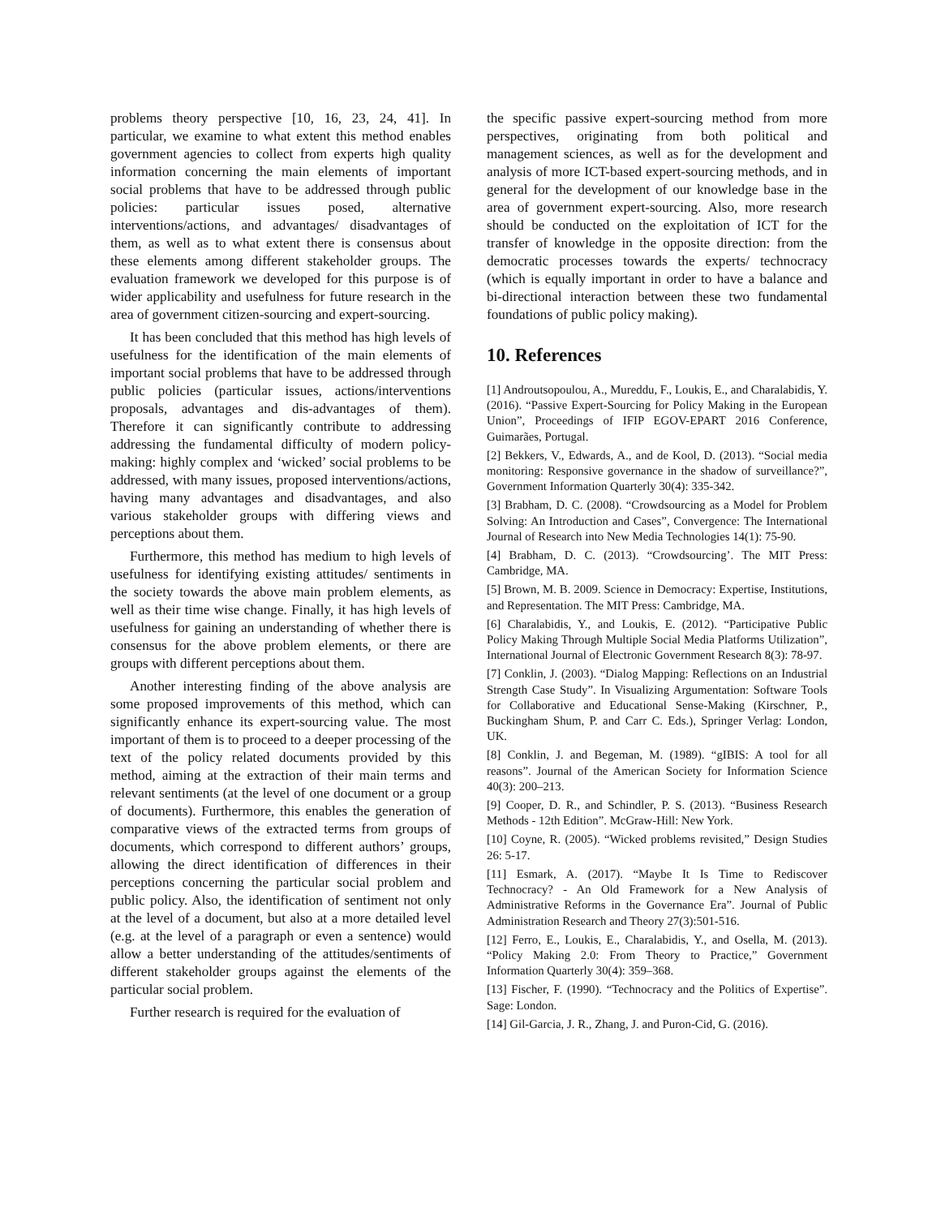problems theory perspective [10, 16, 23, 24, 41]. In particular, we examine to what extent this method enables government agencies to collect from experts high quality information concerning the main elements of important social problems that have to be addressed through public policies: particular issues posed, alternative interventions/actions, and advantages/ disadvantages of them, as well as to what extent there is consensus about these elements among different stakeholder groups. The evaluation framework we developed for this purpose is of wider applicability and usefulness for future research in the area of government citizen-sourcing and expert-sourcing.
It has been concluded that this method has high levels of usefulness for the identification of the main elements of important social problems that have to be addressed through public policies (particular issues, actions/interventions proposals, advantages and dis-advantages of them). Therefore it can significantly contribute to addressing addressing the fundamental difficulty of modern policy-making: highly complex and ‘wicked’ social problems to be addressed, with many issues, proposed interventions/actions, having many advantages and disadvantages, and also various stakeholder groups with differing views and perceptions about them.
Furthermore, this method has medium to high levels of usefulness for identifying existing attitudes/ sentiments in the society towards the above main problem elements, as well as their time wise change. Finally, it has high levels of usefulness for gaining an understanding of whether there is consensus for the above problem elements, or there are groups with different perceptions about them.
Another interesting finding of the above analysis are some proposed improvements of this method, which can significantly enhance its expert-sourcing value. The most important of them is to proceed to a deeper processing of the text of the policy related documents provided by this method, aiming at the extraction of their main terms and relevant sentiments (at the level of one document or a group of documents). Furthermore, this enables the generation of comparative views of the extracted terms from groups of documents, which correspond to different authors’ groups, allowing the direct identification of differences in their perceptions concerning the particular social problem and public policy. Also, the identification of sentiment not only at the level of a document, but also at a more detailed level (e.g. at the level of a paragraph or even a sentence) would allow a better understanding of the attitudes/sentiments of different stakeholder groups against the elements of the particular social problem.
Further research is required for the evaluation of
the specific passive expert-sourcing method from more perspectives, originating from both political and management sciences, as well as for the development and analysis of more ICT-based expert-sourcing methods, and in general for the development of our knowledge base in the area of government expert-sourcing. Also, more research should be conducted on the exploitation of ICT for the transfer of knowledge in the opposite direction: from the democratic processes towards the experts/ technocracy (which is equally important in order to have a balance and bi-directional interaction between these two fundamental foundations of public policy making).
10. References
[1] Androutsopoulou, A., Mureddu, F., Loukis, E., and Charalabidis, Y. (2016). “Passive Expert-Sourcing for Policy Making in the European Union”, Proceedings of IFIP EGOV-EPART 2016 Conference, Guimarães, Portugal.
[2] Bekkers, V., Edwards, A., and de Kool, D. (2013). “Social media monitoring: Responsive governance in the shadow of surveillance?”, Government Information Quarterly 30(4): 335-342.
[3] Brabham, D. C. (2008). “Crowdsourcing as a Model for Problem Solving: An Introduction and Cases”, Convergence: The International Journal of Research into New Media Technologies 14(1): 75-90.
[4] Brabham, D. C. (2013). “Crowdsourcing’. The MIT Press: Cambridge, MA.
[5] Brown, M. B. 2009. Science in Democracy: Expertise, Institutions, and Representation. The MIT Press: Cambridge, MA.
[6] Charalabidis, Y., and Loukis, E. (2012). “Participative Public Policy Making Through Multiple Social Media Platforms Utilization”, International Journal of Electronic Government Research 8(3): 78-97.
[7] Conklin, J. (2003). “Dialog Mapping: Reflections on an Industrial Strength Case Study”. In Visualizing Argumentation: Software Tools for Collaborative and Educational Sense-Making (Kirschner, P., Buckingham Shum, P. and Carr C. Eds.), Springer Verlag: London, UK.
[8] Conklin, J. and Begeman, M. (1989). “gIBIS: A tool for all reasons”. Journal of the American Society for Information Science 40(3): 200–213.
[9] Cooper, D. R., and Schindler, P. S. (2013). “Business Research Methods - 12th Edition”. McGraw-Hill: New York.
[10] Coyne, R. (2005). “Wicked problems revisited,” Design Studies 26: 5-17.
[11] Esmark, A. (2017). “Maybe It Is Time to Rediscover Technocracy? - An Old Framework for a New Analysis of Administrative Reforms in the Governance Era”. Journal of Public Administration Research and Theory 27(3):501-516.
[12] Ferro, E., Loukis, E., Charalabidis, Y., and Osella, M. (2013). “Policy Making 2.0: From Theory to Practice,” Government Information Quarterly 30(4): 359–368.
[13] Fischer, F. (1990). “Technocracy and the Politics of Expertise”. Sage: London.
[14] Gil-Garcia, J. R., Zhang, J. and Puron-Cid, G. (2016).